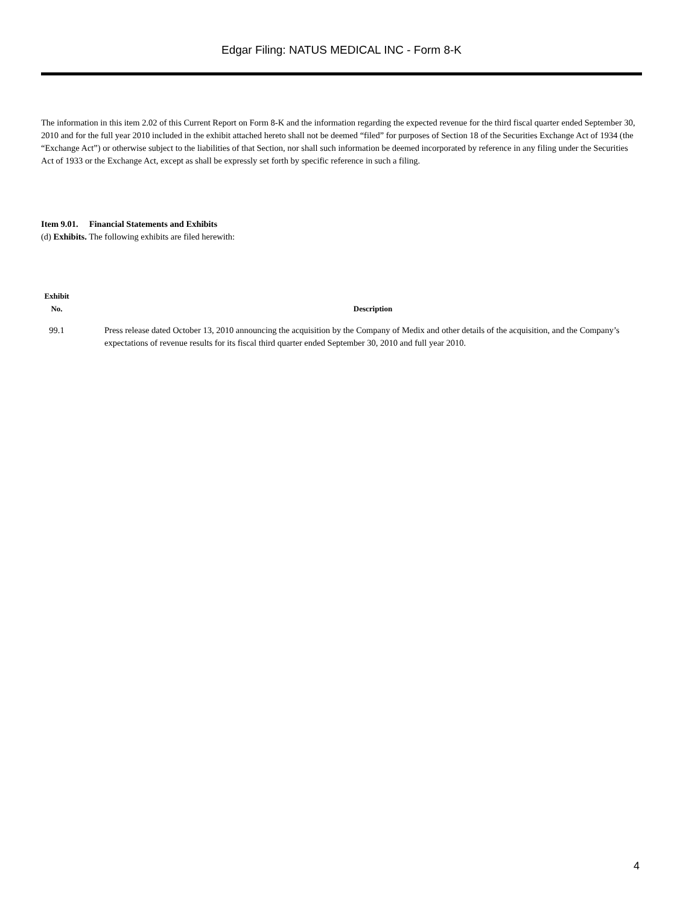Edgar Filing: NATUS MEDICAL INC - Form 8-K
The information in this item 2.02 of this Current Report on Form 8-K and the information regarding the expected revenue for the third fiscal quarter ended September 30, 2010 and for the full year 2010 included in the exhibit attached hereto shall not be deemed “filed” for purposes of Section 18 of the Securities Exchange Act of 1934 (the “Exchange Act”) or otherwise subject to the liabilities of that Section, nor shall such information be deemed incorporated by reference in any filing under the Securities Act of 1933 or the Exchange Act, except as shall be expressly set forth by specific reference in such a filing.
Item 9.01. Financial Statements and Exhibits
(d) Exhibits. The following exhibits are filed herewith:
| Exhibit No. | | Description |
| --- | --- | --- |
| 99.1 | | Press release dated October 13, 2010 announcing the acquisition by the Company of Medix and other details of the acquisition, and the Company’s expectations of revenue results for its fiscal third quarter ended September 30, 2010 and full year 2010. |
4